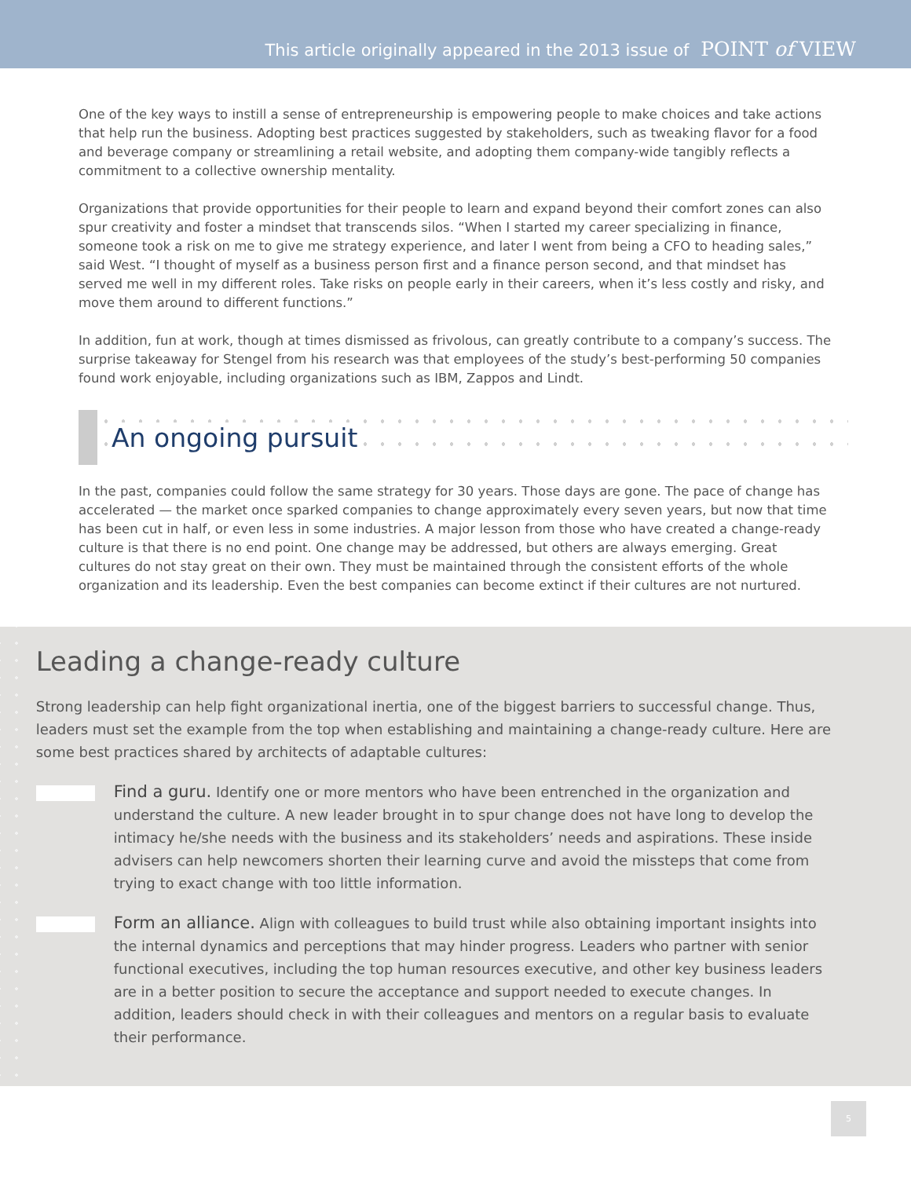This article originally appeared in the 2013 issue of POINT of VIEW
One of the key ways to instill a sense of entrepreneurship is empowering people to make choices and take actions that help run the business. Adopting best practices suggested by stakeholders, such as tweaking flavor for a food and beverage company or streamlining a retail website, and adopting them company-wide tangibly reflects a commitment to a collective ownership mentality.
Organizations that provide opportunities for their people to learn and expand beyond their comfort zones can also spur creativity and foster a mindset that transcends silos. “When I started my career specializing in finance, someone took a risk on me to give me strategy experience, and later I went from being a CFO to heading sales,” said West. “I thought of myself as a business person first and a finance person second, and that mindset has served me well in my different roles. Take risks on people early in their careers, when it’s less costly and risky, and move them around to different functions.”
In addition, fun at work, though at times dismissed as frivolous, can greatly contribute to a company’s success. The surprise takeaway for Stengel from his research was that employees of the study’s best-performing 50 companies found work enjoyable, including organizations such as IBM, Zappos and Lindt.
An ongoing pursuit
In the past, companies could follow the same strategy for 30 years. Those days are gone. The pace of change has accelerated — the market once sparked companies to change approximately every seven years, but now that time has been cut in half, or even less in some industries. A major lesson from those who have created a change-ready culture is that there is no end point. One change may be addressed, but others are always emerging. Great cultures do not stay great on their own. They must be maintained through the consistent efforts of the whole organization and its leadership. Even the best companies can become extinct if their cultures are not nurtured.
Leading a change-ready culture
Strong leadership can help fight organizational inertia, one of the biggest barriers to successful change. Thus, leaders must set the example from the top when establishing and maintaining a change-ready culture. Here are some best practices shared by architects of adaptable cultures:
Find a guru. Identify one or more mentors who have been entrenched in the organization and understand the culture. A new leader brought in to spur change does not have long to develop the intimacy he/she needs with the business and its stakeholders’ needs and aspirations. These inside advisers can help newcomers shorten their learning curve and avoid the missteps that come from trying to exact change with too little information.
Form an alliance. Align with colleagues to build trust while also obtaining important insights into the internal dynamics and perceptions that may hinder progress. Leaders who partner with senior functional executives, including the top human resources executive, and other key business leaders are in a better position to secure the acceptance and support needed to execute changes. In addition, leaders should check in with their colleagues and mentors on a regular basis to evaluate their performance.
5